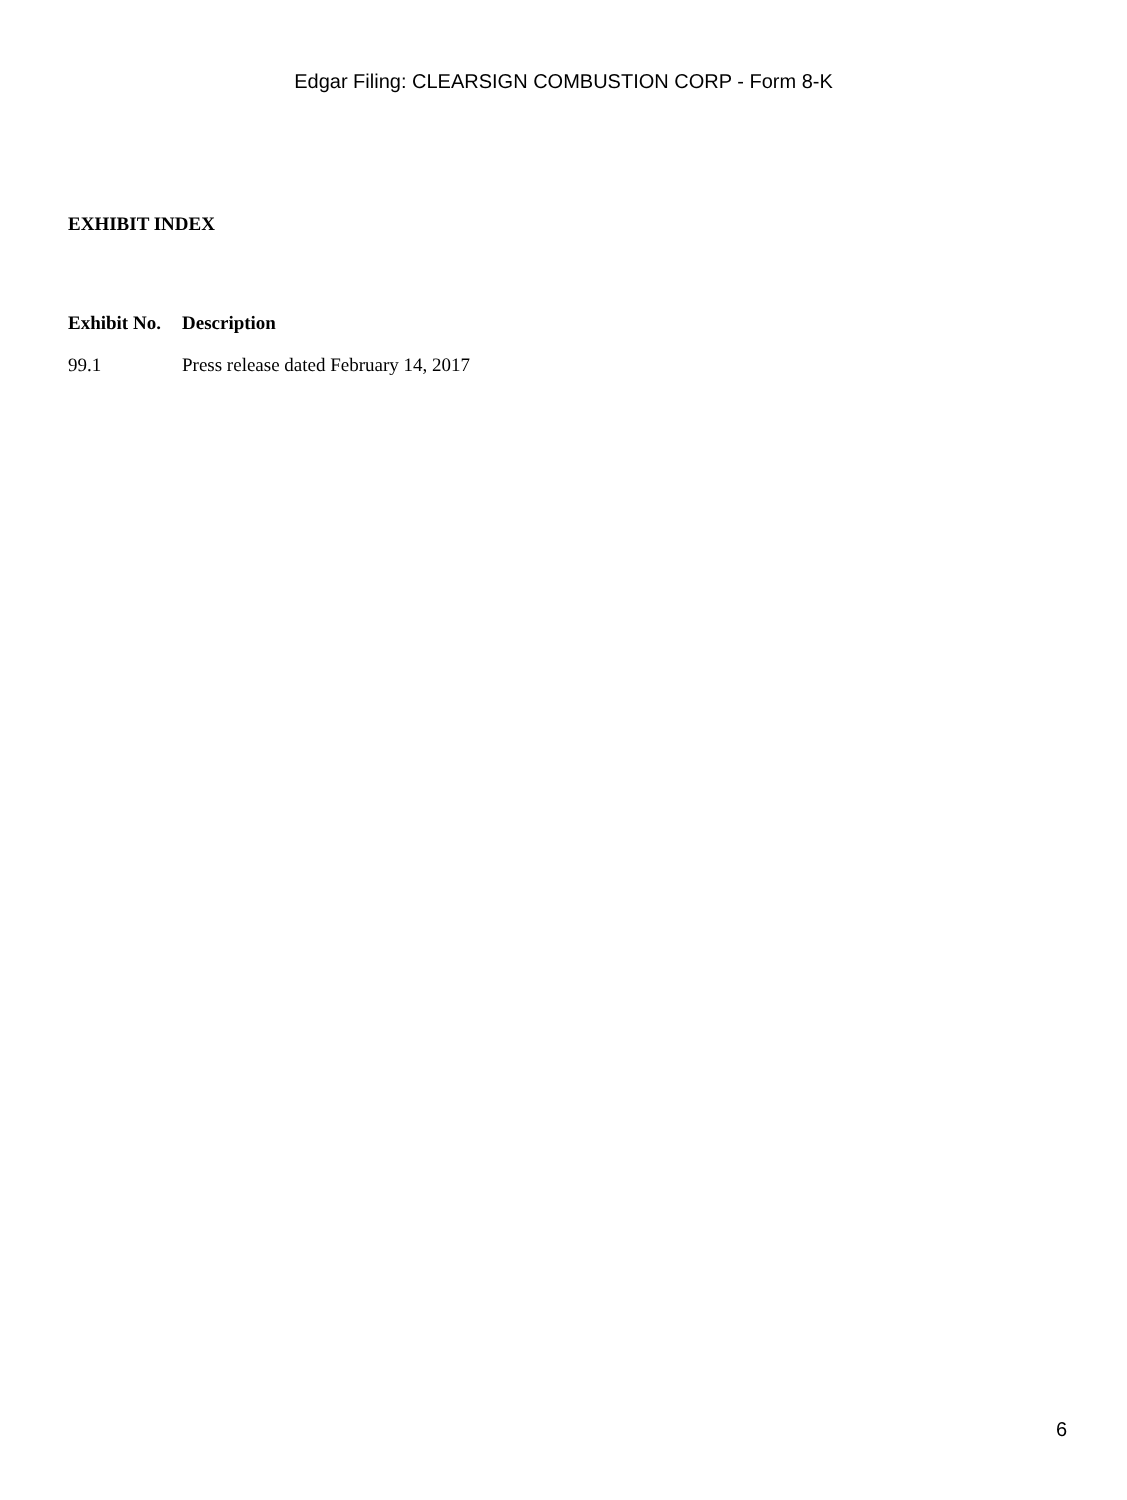Edgar Filing: CLEARSIGN COMBUSTION CORP - Form 8-K
EXHIBIT INDEX
| Exhibit No. | Description |
| --- | --- |
| 99.1 | Press release dated February 14, 2017 |
6